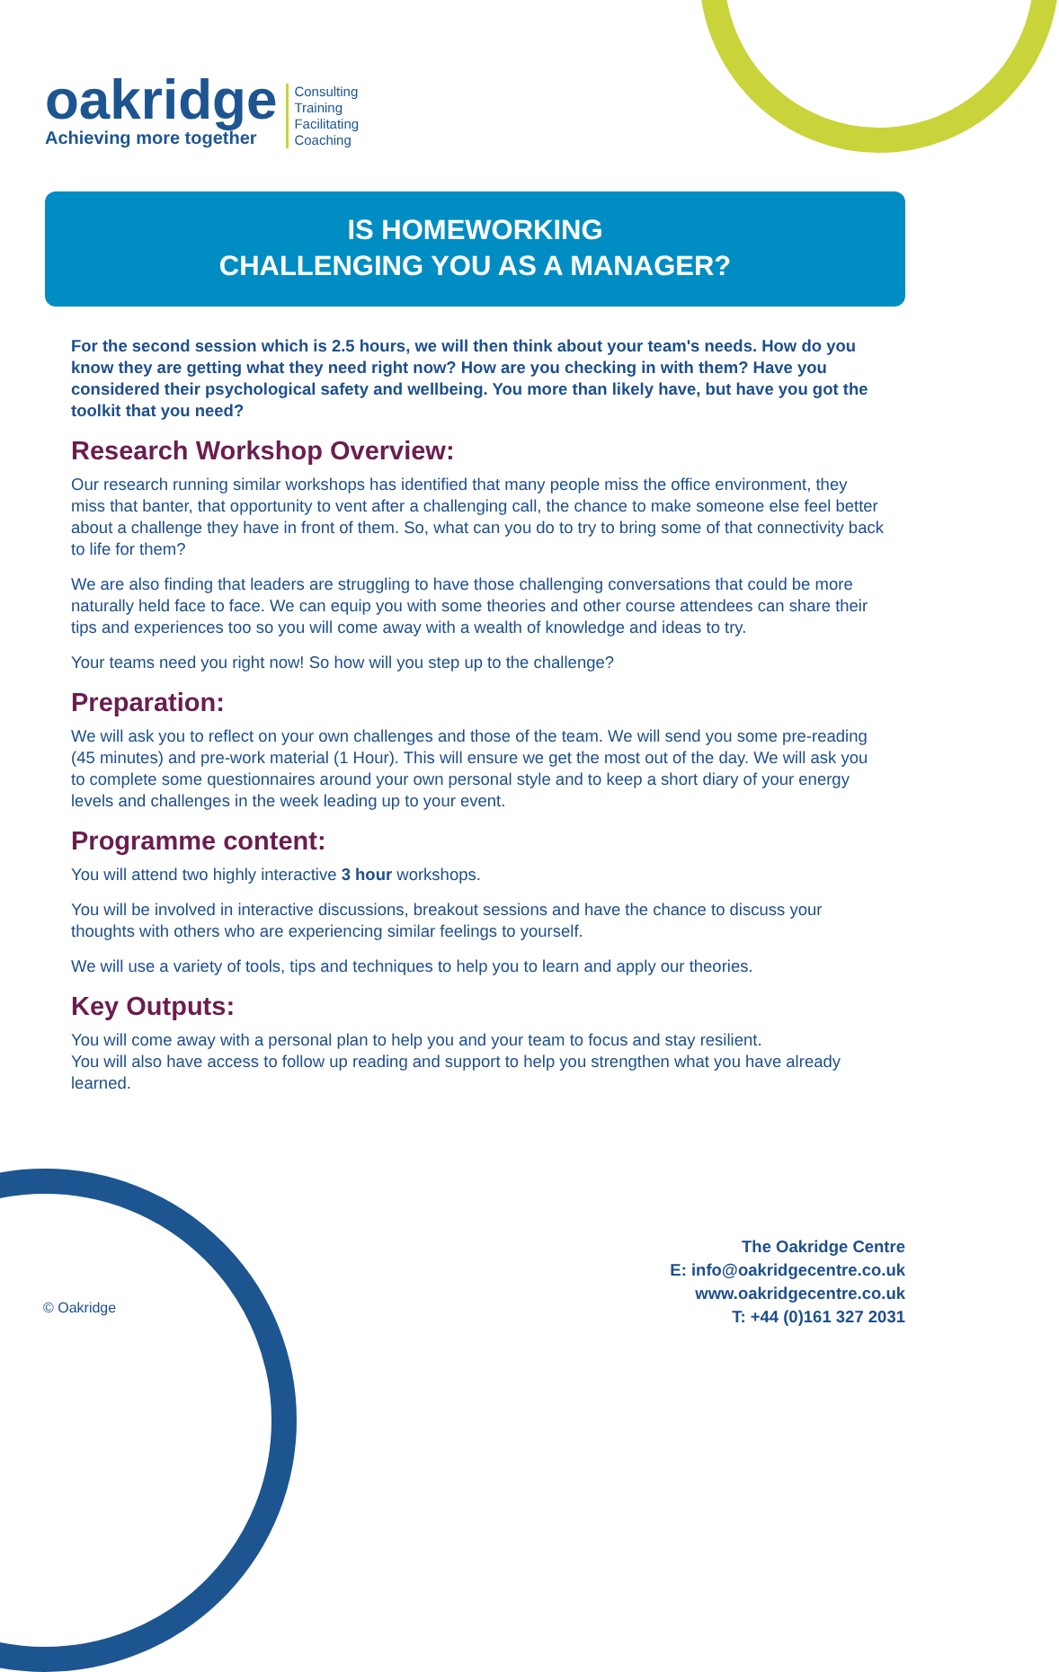oakridge
Achieving more together
Consulting
Training
Facilitating
Coaching
IS HOMEWORKING
CHALLENGING YOU AS A MANAGER?
For the second session which is 2.5 hours, we will then think about your team's needs. How do you know they are getting what they need right now? How are you checking in with them? Have you considered their psychological safety and wellbeing. You more than likely have, but have you got the toolkit that you need?
Research Workshop Overview:
Our research running similar workshops has identified that many people miss the office environment, they miss that banter, that opportunity to vent after a challenging call, the chance to make someone else feel better about a challenge they have in front of them. So, what can you do to try to bring some of that connectivity back to life for them?
We are also finding that leaders are struggling to have those challenging conversations that could be more naturally held face to face. We can equip you with some theories and other course attendees can share their tips and experiences too so you will come away with a wealth of knowledge and ideas to try.
Your teams need you right now! So how will you step up to the challenge?
Preparation:
We will ask you to reflect on your own challenges and those of the team. We will send you some pre-reading (45 minutes) and pre-work material (1 Hour). This will ensure we get the most out of the day. We will ask you to complete some questionnaires around your own personal style and to keep a short diary of your energy levels and challenges in the week leading up to your event.
Programme content:
You will attend two highly interactive 3 hour workshops.
You will be involved in interactive discussions, breakout sessions and have the chance to discuss your thoughts with others who are experiencing similar feelings to yourself.
We will use a variety of tools, tips and techniques to help you to learn and apply our theories.
Key Outputs:
You will come away with a personal plan to help you and your team to focus and stay resilient.
You will also have access to follow up reading and support to help you strengthen what you have already learned.
The Oakridge Centre
E: info@oakridgecentre.co.uk
www.oakridgecentre.co.uk
T: +44 (0)161 327 2031
© Oakridge